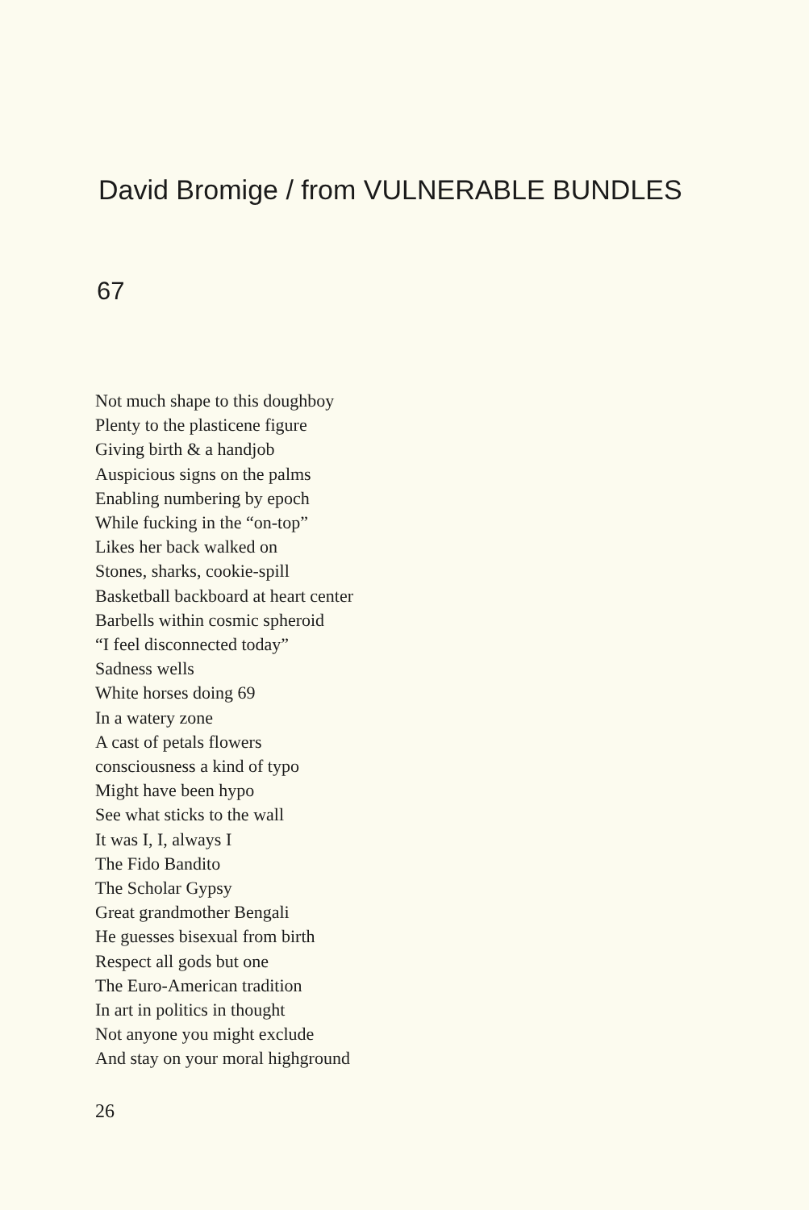David Bromige / from VULNERABLE BUNDLES
67
Not much shape to this doughboy
Plenty to the plasticene figure
Giving birth & a handjob
Auspicious signs on the palms
Enabling numbering by epoch
While fucking in the “on-top”
Likes her back walked on
Stones, sharks, cookie-spill
Basketball backboard at heart center
Barbells within cosmic spheroid
“I feel disconnected today”
Sadness wells
White horses doing 69
In a watery zone
A cast of petals flowers
consciousness a kind of typo
Might have been hypo
See what sticks to the wall
It was I, I, always I
The Fido Bandito
The Scholar Gypsy
Great grandmother Bengali
He guesses bisexual from birth
Respect all gods but one
The Euro-American tradition
In art in politics in thought
Not anyone you might exclude
And stay on your moral highground
26